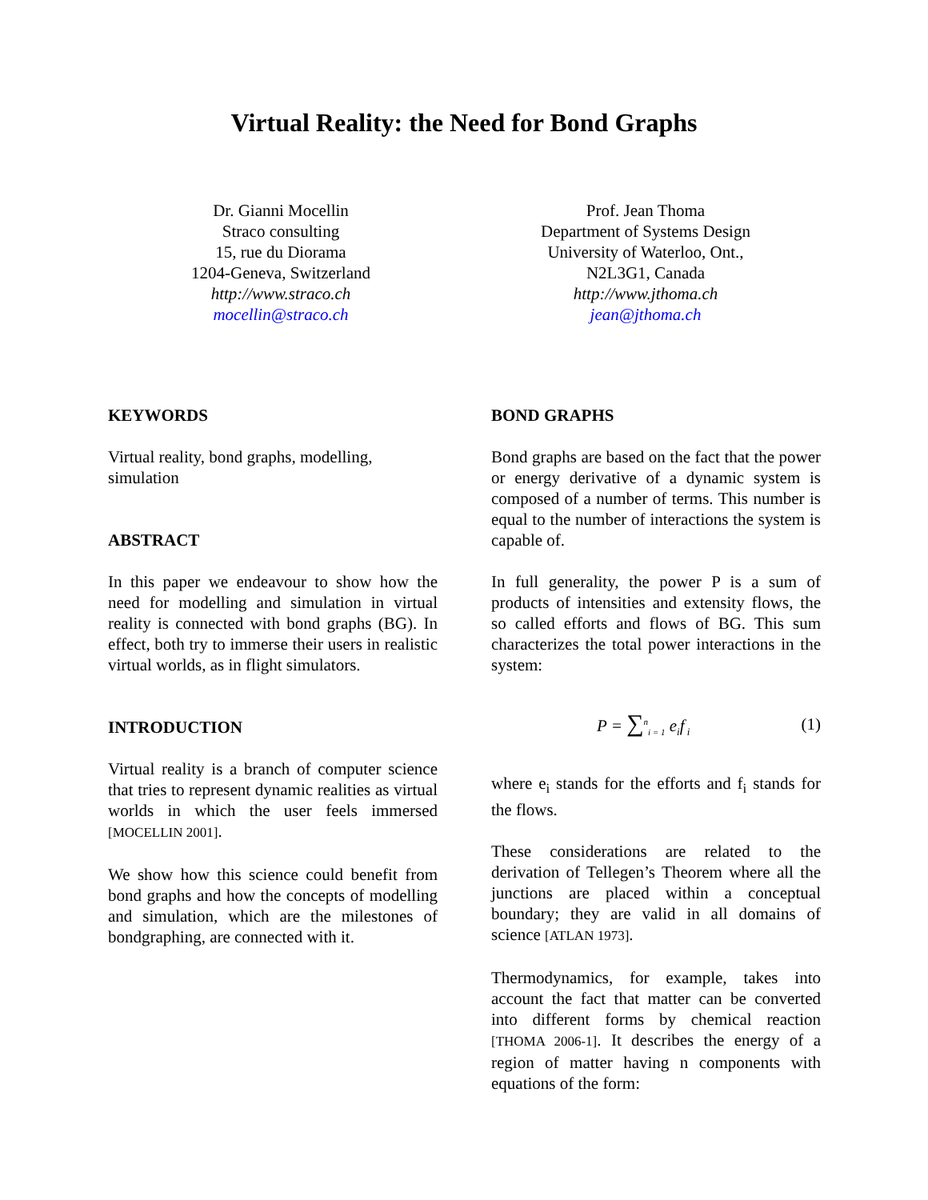Virtual Reality: the Need for Bond Graphs
Dr. Gianni Mocellin
Straco consulting
15, rue du Diorama
1204-Geneva, Switzerland
http://www.straco.ch
mocellin@straco.ch
Prof. Jean Thoma
Department of Systems Design
University of Waterloo, Ont.,
N2L3G1, Canada
http://www.jthoma.ch
jean@jthoma.ch
KEYWORDS
Virtual reality, bond graphs, modelling, simulation
ABSTRACT
In this paper we endeavour to show how the need for modelling and simulation in virtual reality is connected with bond graphs (BG). In effect, both try to immerse their users in realistic virtual worlds, as in flight simulators.
INTRODUCTION
Virtual reality is a branch of computer science that tries to represent dynamic realities as virtual worlds in which the user feels immersed [MOCELLIN 2001].
We show how this science could benefit from bond graphs and how the concepts of modelling and simulation, which are the milestones of bondgraphing, are connected with it.
BOND GRAPHS
Bond graphs are based on the fact that the power or energy derivative of a dynamic system is composed of a number of terms. This number is equal to the number of interactions the system is capable of.
In full generality, the power P is a sum of products of intensities and extensity flows, the so called efforts and flows of BG. This sum characterizes the total power interactions in the system:
P = ∑<sup>n</sup><sub>i = 1</sub> e<sub>i</sub>f<sub>i</sub> (1)
where e<sub>i</sub> stands for the efforts and f<sub>i</sub> stands for the flows.
These considerations are related to the derivation of Tellegen’s Theorem where all the junctions are placed within a conceptual boundary; they are valid in all domains of science [ATLAN 1973].
Thermodynamics, for example, takes into account the fact that matter can be converted into different forms by chemical reaction [THOMA 2006-1]. It describes the energy of a region of matter having n components with equations of the form: